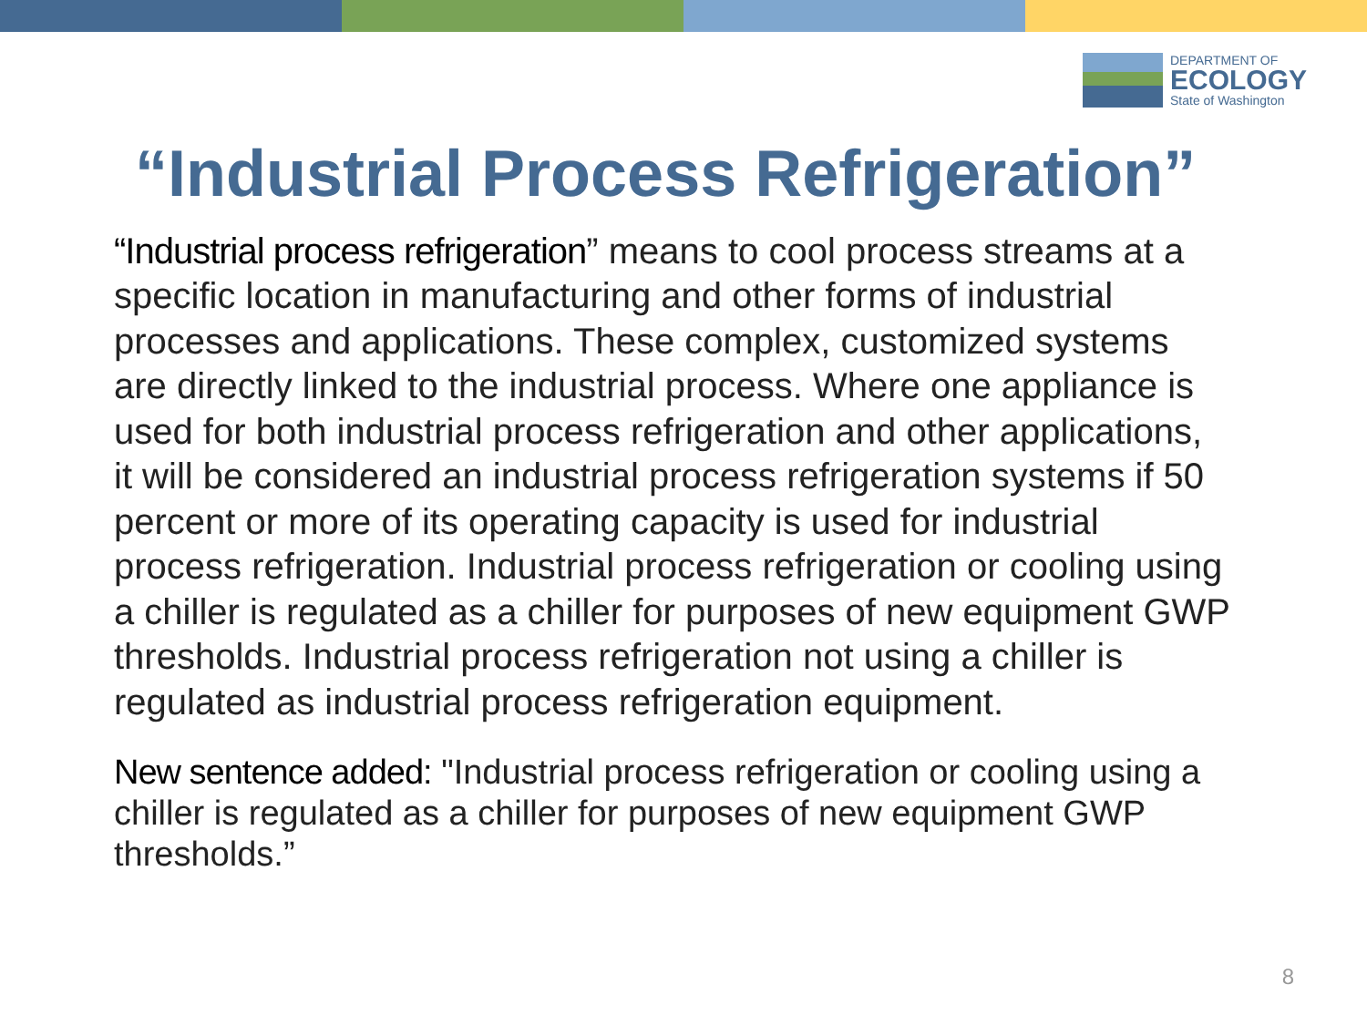DEPARTMENT OF
ECOLOGY
State of Washington
“Industrial Process Refrigeration”
“Industrial process refrigeration” means to cool process streams at a specific location in manufacturing and other forms of industrial processes and applications. These complex, customized systems are directly linked to the industrial process. Where one appliance is used for both industrial process refrigeration and other applications, it will be considered an industrial process refrigeration systems if 50 percent or more of its operating capacity is used for industrial process refrigeration. Industrial process refrigeration or cooling using a chiller is regulated as a chiller for purposes of new equipment GWP thresholds. Industrial process refrigeration not using a chiller is regulated as industrial process refrigeration equipment.
New sentence added: "Industrial process refrigeration or cooling using a chiller is regulated as a chiller for purposes of new equipment GWP thresholds.”
8